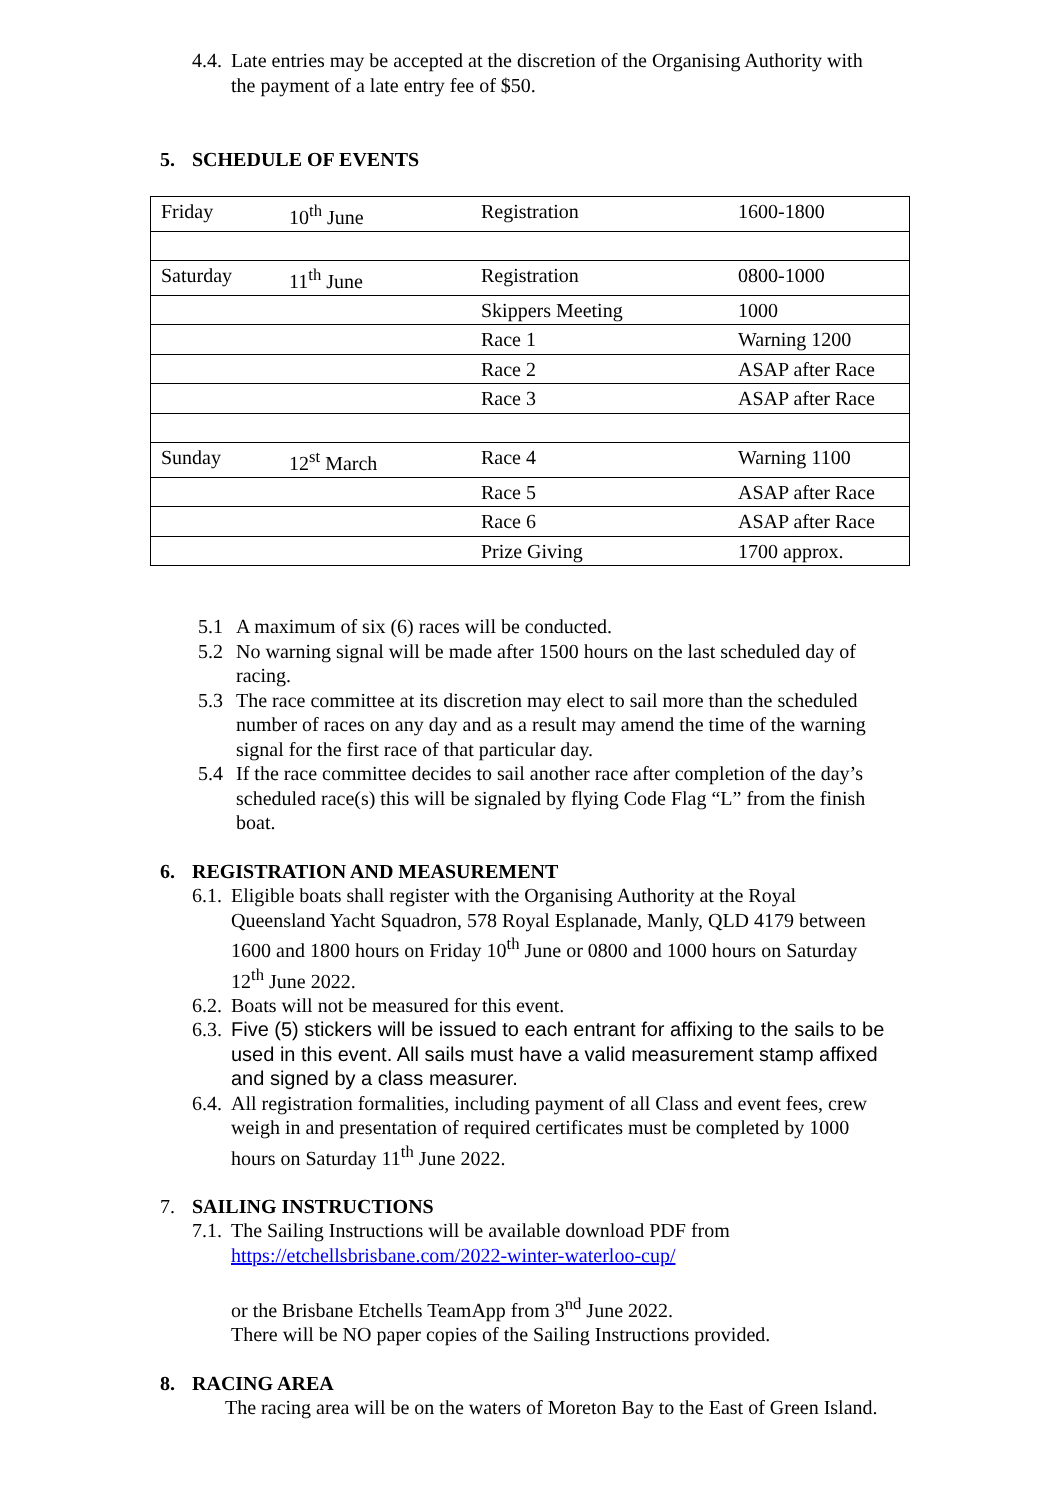4.4. Late entries may be accepted at the discretion of the Organising Authority with the payment of a late entry fee of $50.
5. SCHEDULE OF EVENTS
| Friday | 10<sup>th</sup> June | Registration | 1600-1800 |
| Saturday | 11<sup>th</sup> June | Registration | 0800-1000 |
| | | Skippers Meeting | 1000 |
| | | Race 1 | Warning 1200 |
| | | Race 2 | ASAP after Race |
| | | Race 3 | ASAP after Race |
| Sunday | 12<sup>st</sup> March | Race 4 | Warning 1100 |
| | | Race 5 | ASAP after Race |
| | | Race 6 | ASAP after Race |
| | | Prize Giving | 1700 approx. |
5.1 A maximum of six (6) races will be conducted.
5.2 No warning signal will be made after 1500 hours on the last scheduled day of racing.
5.3 The race committee at its discretion may elect to sail more than the scheduled number of races on any day and as a result may amend the time of the warning signal for the first race of that particular day.
5.4 If the race committee decides to sail another race after completion of the day’s scheduled race(s) this will be signaled by flying Code Flag “L” from the finish boat.
6. REGISTRATION AND MEASUREMENT
6.1. Eligible boats shall register with the Organising Authority at the Royal Queensland Yacht Squadron, 578 Royal Esplanade, Manly, QLD 4179 between 1600 and 1800 hours on Friday 10<sup>th</sup> June or 0800 and 1000 hours on Saturday 12<sup>th</sup> June 2022.
6.2. Boats will not be measured for this event.
6.3. Five (5) stickers will be issued to each entrant for affixing to the sails to be used in this event. All sails must have a valid measurement stamp affixed and signed by a class measurer.
6.4. All registration formalities, including payment of all Class and event fees, crew weigh in and presentation of required certificates must be completed by 1000 hours on Saturday 11<sup>th</sup> June 2022.
7. SAILING INSTRUCTIONS
7.1. The Sailing Instructions will be available download PDF from https://etchellsbrisbane.com/2022-winter-waterloo-cup/
or the Brisbane Etchells TeamApp from 3<sup>nd</sup> June 2022.
There will be NO paper copies of the Sailing Instructions provided.
8. RACING AREA
The racing area will be on the waters of Moreton Bay to the East of Green Island.